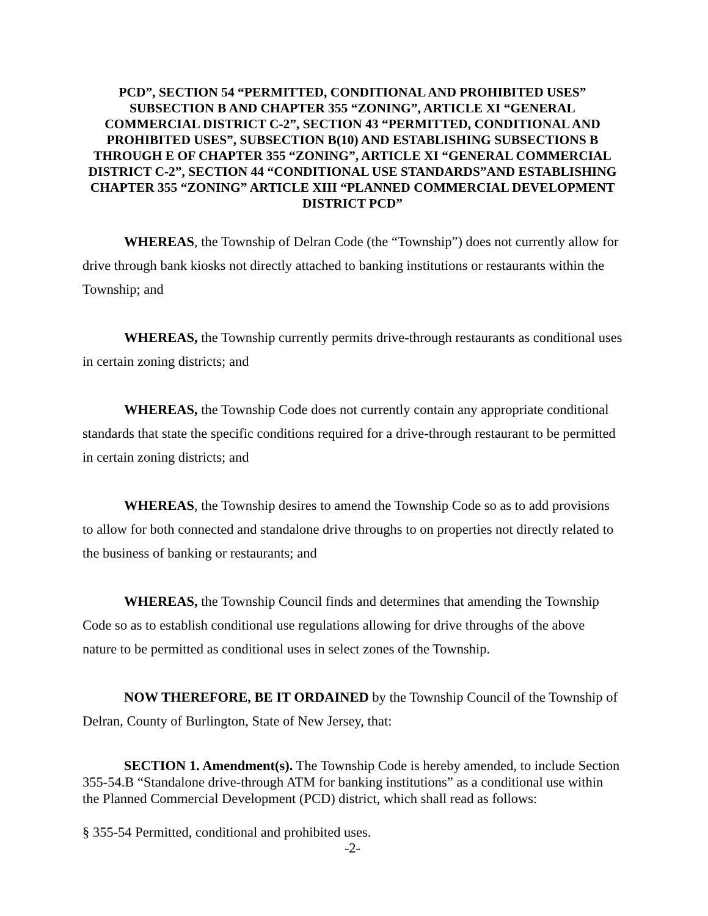PCD”, SECTION 54 “PERMITTED, CONDITIONAL AND PROHIBITED USES” SUBSECTION B AND CHAPTER 355 “ZONING”, ARTICLE XI “GENERAL COMMERCIAL DISTRICT C-2”, SECTION 43 “PERMITTED, CONDITIONAL AND PROHIBITED USES”, SUBSECTION B(10) AND ESTABLISHING SUBSECTIONS B THROUGH E OF CHAPTER 355 “ZONING”, ARTICLE XI “GENERAL COMMERCIAL DISTRICT C-2”, SECTION 44 “CONDITIONAL USE STANDARDS”AND ESTABLISHING CHAPTER 355 “ZONING” ARTICLE XIII “PLANNED COMMERCIAL DEVELOPMENT DISTRICT PCD”
WHEREAS, the Township of Delran Code (the “Township”) does not currently allow for drive through bank kiosks not directly attached to banking institutions or restaurants within the Township; and
WHEREAS, the Township currently permits drive-through restaurants as conditional uses in certain zoning districts; and
WHEREAS, the Township Code does not currently contain any appropriate conditional standards that state the specific conditions required for a drive-through restaurant to be permitted in certain zoning districts; and
WHEREAS, the Township desires to amend the Township Code so as to add provisions to allow for both connected and standalone drive throughs to on properties not directly related to the business of banking or restaurants; and
WHEREAS, the Township Council finds and determines that amending the Township Code so as to establish conditional use regulations allowing for drive throughs of the above nature to be permitted as conditional uses in select zones of the Township.
NOW THEREFORE, BE IT ORDAINED by the Township Council of the Township of Delran, County of Burlington, State of New Jersey, that:
SECTION 1. Amendment(s). The Township Code is hereby amended, to include Section 355-54.B “Standalone drive-through ATM for banking institutions” as a conditional use within the Planned Commercial Development (PCD) district, which shall read as follows:
§ 355-54 Permitted, conditional and prohibited uses.
-2-